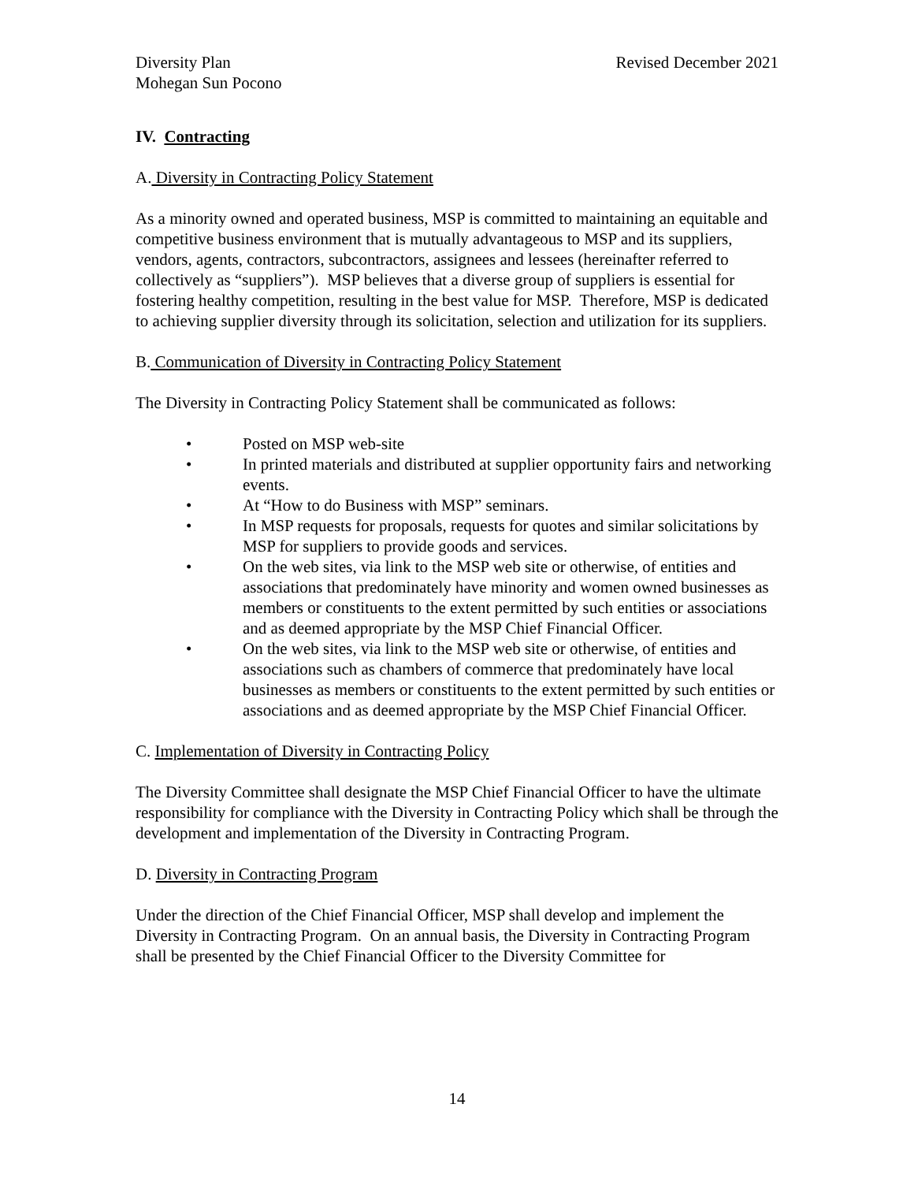Diversity Plan
Mohegan Sun Pocono
Revised December 2021
IV. Contracting
A. Diversity in Contracting Policy Statement
As a minority owned and operated business, MSP is committed to maintaining an equitable and competitive business environment that is mutually advantageous to MSP and its suppliers, vendors, agents, contractors, subcontractors, assignees and lessees (hereinafter referred to collectively as “suppliers”). MSP believes that a diverse group of suppliers is essential for fostering healthy competition, resulting in the best value for MSP. Therefore, MSP is dedicated to achieving supplier diversity through its solicitation, selection and utilization for its suppliers.
B. Communication of Diversity in Contracting Policy Statement
The Diversity in Contracting Policy Statement shall be communicated as follows:
• Posted on MSP web-site
• In printed materials and distributed at supplier opportunity fairs and networking events.
• At “How to do Business with MSP” seminars.
• In MSP requests for proposals, requests for quotes and similar solicitations by MSP for suppliers to provide goods and services.
• On the web sites, via link to the MSP web site or otherwise, of entities and associations that predominately have minority and women owned businesses as members or constituents to the extent permitted by such entities or associations and as deemed appropriate by the MSP Chief Financial Officer.
• On the web sites, via link to the MSP web site or otherwise, of entities and associations such as chambers of commerce that predominately have local businesses as members or constituents to the extent permitted by such entities or associations and as deemed appropriate by the MSP Chief Financial Officer.
C. Implementation of Diversity in Contracting Policy
The Diversity Committee shall designate the MSP Chief Financial Officer to have the ultimate responsibility for compliance with the Diversity in Contracting Policy which shall be through the development and implementation of the Diversity in Contracting Program.
D. Diversity in Contracting Program
Under the direction of the Chief Financial Officer, MSP shall develop and implement the Diversity in Contracting Program. On an annual basis, the Diversity in Contracting Program shall be presented by the Chief Financial Officer to the Diversity Committee for
14